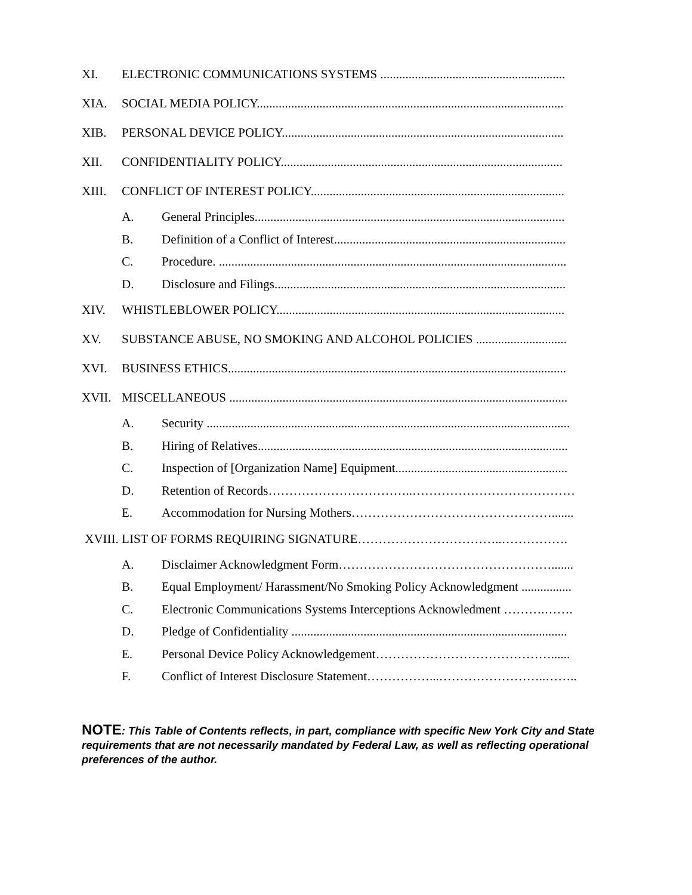XI. ELECTRONIC COMMUNICATIONS SYSTEMS ...........................................................
XIA. SOCIAL MEDIA POLICY..................................................................................................
XIB. PERSONAL DEVICE POLICY..........................................................................................
XII. CONFIDENTIALITY POLICY..........................................................................................
XIII. CONFLICT OF INTEREST POLICY.................................................................................
A. General Principles...................................................................................................
B. Definition of a Conflict of Interest..........................................................................
C. Procedure. ...............................................................................................................
D. Disclosure and Filings.............................................................................................
XIV. WHISTLEBLOWER POLICY............................................................................................
XV. SUBSTANCE ABUSE, NO SMOKING AND ALCOHOL POLICIES .............................
XVI. BUSINESS ETHICS............................................................................................................
XVII. MISCELLANEOUS ............................................................................................................
A. Security ....................................................................................................................
B. Hiring of Relatives...................................................................................................
C. Inspection of [Organization Name] Equipment.......................................................
D. Retention of Records……………………………..…………………………………
E. Accommodation for Nursing Mothers………………………………………….......
XVIII. LIST OF FORMS REQUIRING SIGNATURE……………………………..…………….
A. Disclaimer Acknowledgment Form…………………………………………….......
B. Equal Employment/ Harassment/No Smoking Policy Acknowledgment ................
C. Electronic Communications Systems Interceptions Acknowledment ……….…….
D. Pledge of Confidentiality ........................................................................................
E. Personal Device Policy Acknowledgement……………………………………......
F. Conflict of Interest Disclosure Statement……………...……………………..……..
NOTE: This Table of Contents reflects, in part, compliance with specific New York City and State requirements that are not necessarily mandated by Federal Law, as well as reflecting operational preferences of the author.